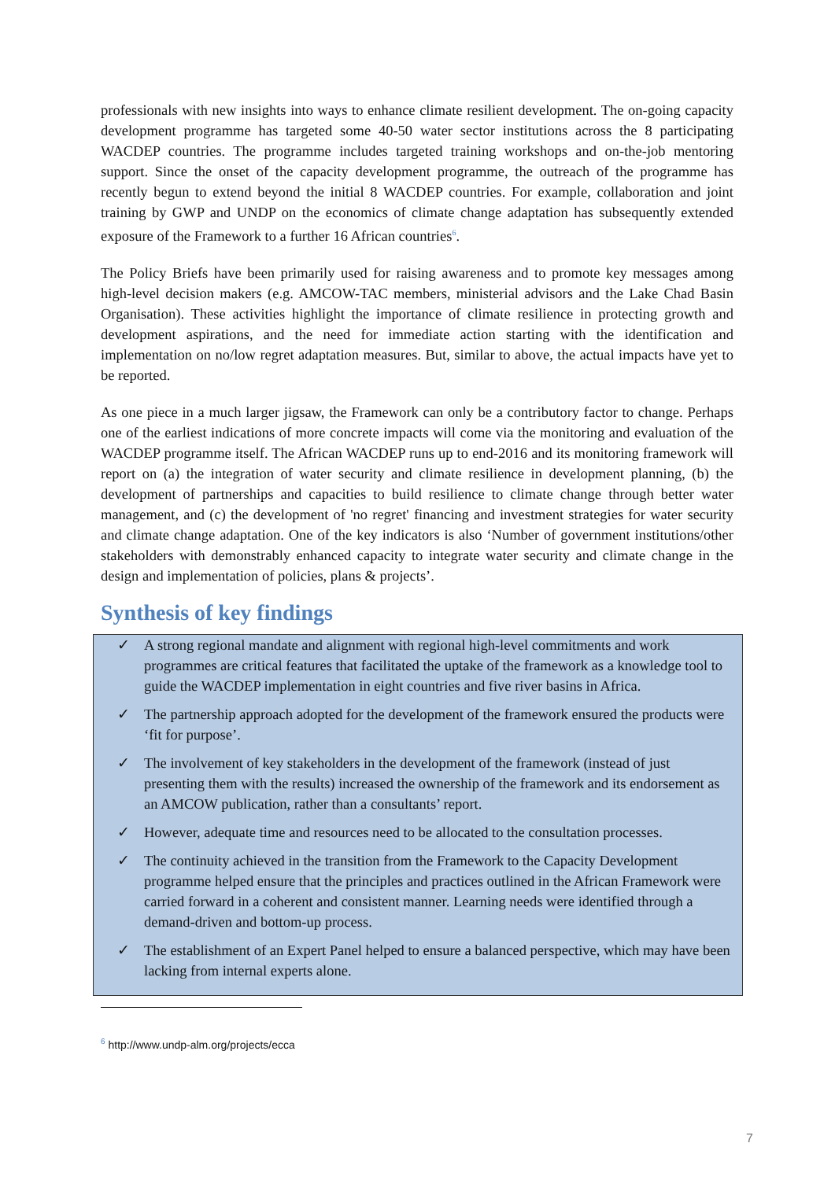professionals with new insights into ways to enhance climate resilient development. The on-going capacity development programme has targeted some 40-50 water sector institutions across the 8 participating WACDEP countries. The programme includes targeted training workshops and on-the-job mentoring support. Since the onset of the capacity development programme, the outreach of the programme has recently begun to extend beyond the initial 8 WACDEP countries. For example, collaboration and joint training by GWP and UNDP on the economics of climate change adaptation has subsequently extended exposure of the Framework to a further 16 African countries<sup>6</sup>.
The Policy Briefs have been primarily used for raising awareness and to promote key messages among high-level decision makers (e.g. AMCOW-TAC members, ministerial advisors and the Lake Chad Basin Organisation). These activities highlight the importance of climate resilience in protecting growth and development aspirations, and the need for immediate action starting with the identification and implementation on no/low regret adaptation measures. But, similar to above, the actual impacts have yet to be reported.
As one piece in a much larger jigsaw, the Framework can only be a contributory factor to change. Perhaps one of the earliest indications of more concrete impacts will come via the monitoring and evaluation of the WACDEP programme itself. The African WACDEP runs up to end-2016 and its monitoring framework will report on (a) the integration of water security and climate resilience in development planning, (b) the development of partnerships and capacities to build resilience to climate change through better water management, and (c) the development of 'no regret' financing and investment strategies for water security and climate change adaptation. One of the key indicators is also ‘Number of government institutions/other stakeholders with demonstrably enhanced capacity to integrate water security and climate change in the design and implementation of policies, plans & projects’.
Synthesis of key findings
✓ A strong regional mandate and alignment with regional high-level commitments and work programmes are critical features that facilitated the uptake of the framework as a knowledge tool to guide the WACDEP implementation in eight countries and five river basins in Africa.
✓ The partnership approach adopted for the development of the framework ensured the products were ‘fit for purpose’.
✓ The involvement of key stakeholders in the development of the framework (instead of just presenting them with the results) increased the ownership of the framework and its endorsement as an AMCOW publication, rather than a consultants’ report.
✓ However, adequate time and resources need to be allocated to the consultation processes.
✓ The continuity achieved in the transition from the Framework to the Capacity Development programme helped ensure that the principles and practices outlined in the African Framework were carried forward in a coherent and consistent manner. Learning needs were identified through a demand-driven and bottom-up process.
✓ The establishment of an Expert Panel helped to ensure a balanced perspective, which may have been lacking from internal experts alone.
<sup>6</sup> http://www.undp-alm.org/projects/ecca
7